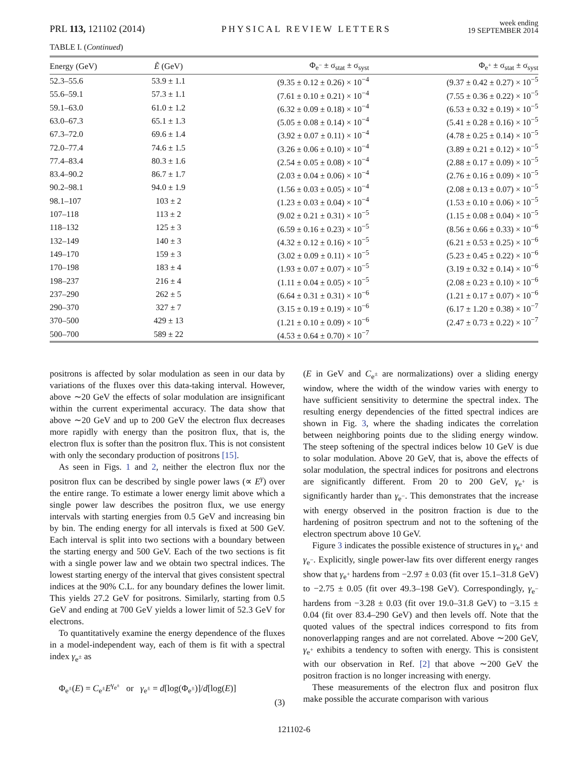PRL 113, 121102 (2014)
PHYSICAL REVIEW LETTERS
week ending
19 SEPTEMBER 2014
TABLE I. (Continued)
| Energy (GeV) | Ẽ (GeV) | Φ<sub>e<sup>−</sup></sub> ± σ<sub>stat</sub> ± σ<sub>syst</sub> | Φ<sub>e<sup>+</sup></sub> ± σ<sub>stat</sub> ± σ<sub>syst</sub> |
| --- | --- | --- | --- |
| 52.3–55.6 | 53.9 ± 1.1 | (9.35 ± 0.12 ± 0.26) × 10<sup>−4</sup> | (9.37 ± 0.42 ± 0.27) × 10<sup>−5</sup> |
| 55.6–59.1 | 57.3 ± 1.1 | (7.61 ± 0.10 ± 0.21) × 10<sup>−4</sup> | (7.55 ± 0.36 ± 0.22) × 10<sup>−5</sup> |
| 59.1–63.0 | 61.0 ± 1.2 | (6.32 ± 0.09 ± 0.18) × 10<sup>−4</sup> | (6.53 ± 0.32 ± 0.19) × 10<sup>−5</sup> |
| 63.0–67.3 | 65.1 ± 1.3 | (5.05 ± 0.08 ± 0.14) × 10<sup>−4</sup> | (5.41 ± 0.28 ± 0.16) × 10<sup>−5</sup> |
| 67.3–72.0 | 69.6 ± 1.4 | (3.92 ± 0.07 ± 0.11) × 10<sup>−4</sup> | (4.78 ± 0.25 ± 0.14) × 10<sup>−5</sup> |
| 72.0–77.4 | 74.6 ± 1.5 | (3.26 ± 0.06 ± 0.10) × 10<sup>−4</sup> | (3.89 ± 0.21 ± 0.12) × 10<sup>−5</sup> |
| 77.4–83.4 | 80.3 ± 1.6 | (2.54 ± 0.05 ± 0.08) × 10<sup>−4</sup> | (2.88 ± 0.17 ± 0.09) × 10<sup>−5</sup> |
| 83.4–90.2 | 86.7 ± 1.7 | (2.03 ± 0.04 ± 0.06) × 10<sup>−4</sup> | (2.76 ± 0.16 ± 0.09) × 10<sup>−5</sup> |
| 90.2–98.1 | 94.0 ± 1.9 | (1.56 ± 0.03 ± 0.05) × 10<sup>−4</sup> | (2.08 ± 0.13 ± 0.07) × 10<sup>−5</sup> |
| 98.1–107 | 103 ± 2 | (1.23 ± 0.03 ± 0.04) × 10<sup>−4</sup> | (1.53 ± 0.10 ± 0.06) × 10<sup>−5</sup> |
| 107–118 | 113 ± 2 | (9.02 ± 0.21 ± 0.31) × 10<sup>−5</sup> | (1.15 ± 0.08 ± 0.04) × 10<sup>−5</sup> |
| 118–132 | 125 ± 3 | (6.59 ± 0.16 ± 0.23) × 10<sup>−5</sup> | (8.56 ± 0.66 ± 0.33) × 10<sup>−6</sup> |
| 132–149 | 140 ± 3 | (4.32 ± 0.12 ± 0.16) × 10<sup>−5</sup> | (6.21 ± 0.53 ± 0.25) × 10<sup>−6</sup> |
| 149–170 | 159 ± 3 | (3.02 ± 0.09 ± 0.11) × 10<sup>−5</sup> | (5.23 ± 0.45 ± 0.22) × 10<sup>−6</sup> |
| 170–198 | 183 ± 4 | (1.93 ± 0.07 ± 0.07) × 10<sup>−5</sup> | (3.19 ± 0.32 ± 0.14) × 10<sup>−6</sup> |
| 198–237 | 216 ± 4 | (1.11 ± 0.04 ± 0.05) × 10<sup>−5</sup> | (2.08 ± 0.23 ± 0.10) × 10<sup>−6</sup> |
| 237–290 | 262 ± 5 | (6.64 ± 0.31 ± 0.31) × 10<sup>−6</sup> | (1.21 ± 0.17 ± 0.07) × 10<sup>−6</sup> |
| 290–370 | 327 ± 7 | (3.15 ± 0.19 ± 0.19) × 10<sup>−6</sup> | (6.17 ± 1.20 ± 0.38) × 10<sup>−7</sup> |
| 370–500 | 429 ± 13 | (1.21 ± 0.10 ± 0.09) × 10<sup>−6</sup> | (2.47 ± 0.73 ± 0.22) × 10<sup>−7</sup> |
| 500–700 | 589 ± 22 | (4.53 ± 0.64 ± 0.70) × 10<sup>−7</sup> | |
positrons is affected by solar modulation as seen in our data by variations of the fluxes over this data-taking interval. However, above ∼20 GeV the effects of solar modulation are insignificant within the current experimental accuracy. The data show that above ∼20 GeV and up to 200 GeV the electron flux decreases more rapidly with energy than the positron flux, that is, the electron flux is softer than the positron flux. This is not consistent with only the secondary production of positrons [15].
As seen in Figs. 1 and 2, neither the electron flux nor the positron flux can be described by single power laws (∝ E<sup>γ</sup>) over the entire range. To estimate a lower energy limit above which a single power law describes the positron flux, we use energy intervals with starting energies from 0.5 GeV and increasing bin by bin. The ending energy for all intervals is fixed at 500 GeV. Each interval is split into two sections with a boundary between the starting energy and 500 GeV. Each of the two sections is fit with a single power law and we obtain two spectral indices. The lowest starting energy of the interval that gives consistent spectral indices at the 90% C.L. for any boundary defines the lower limit. This yields 27.2 GeV for positrons. Similarly, starting from 0.5 GeV and ending at 700 GeV yields a lower limit of 52.3 GeV for electrons.
To quantitatively examine the energy dependence of the fluxes in a model-independent way, each of them is fit with a spectral index γ<sub>e<sup>±</sup></sub> as
Φ<sub>e<sup>±</sup></sub>(E) = C<sub>e<sup>±</sup></sub>E<sup>γ<sub>e<sup>±</sup></sub></sup> or γ<sub>e<sup>±</sup></sub> = d[log(Φ<sub>e<sup>±</sup></sub>)]/d[log(E)]
(3)
(E in GeV and C<sub>e<sup>±</sup></sub> are normalizations) over a sliding energy window, where the width of the window varies with energy to have sufficient sensitivity to determine the spectral index. The resulting energy dependencies of the fitted spectral indices are shown in Fig. 3, where the shading indicates the correlation between neighboring points due to the sliding energy window. The steep softening of the spectral indices below 10 GeV is due to solar modulation. Above 20 GeV, that is, above the effects of solar modulation, the spectral indices for positrons and electrons are significantly different. From 20 to 200 GeV, γ<sub>e<sup>+</sup></sub> is significantly harder than γ<sub>e<sup>−</sup></sub>. This demonstrates that the increase with energy observed in the positron fraction is due to the hardening of positron spectrum and not to the softening of the electron spectrum above 10 GeV.
Figure 3 indicates the possible existence of structures in γ<sub>e<sup>+</sup></sub> and γ<sub>e<sup>−</sup></sub>. Explicitly, single power-law fits over different energy ranges show that γ<sub>e<sup>+</sup></sub> hardens from −2.97 ± 0.03 (fit over 15.1–31.8 GeV) to −2.75 ± 0.05 (fit over 49.3–198 GeV). Correspondingly, γ<sub>e<sup>−</sup></sub> hardens from −3.28 ± 0.03 (fit over 19.0–31.8 GeV) to −3.15 ± 0.04 (fit over 83.4–290 GeV) and then levels off. Note that the quoted values of the spectral indices correspond to fits from nonoverlapping ranges and are not correlated. Above ∼200 GeV, γ<sub>e<sup>+</sup></sub> exhibits a tendency to soften with energy. This is consistent with our observation in Ref. [2] that above ∼200 GeV the positron fraction is no longer increasing with energy.
These measurements of the electron flux and positron flux make possible the accurate comparison with various
121102-6